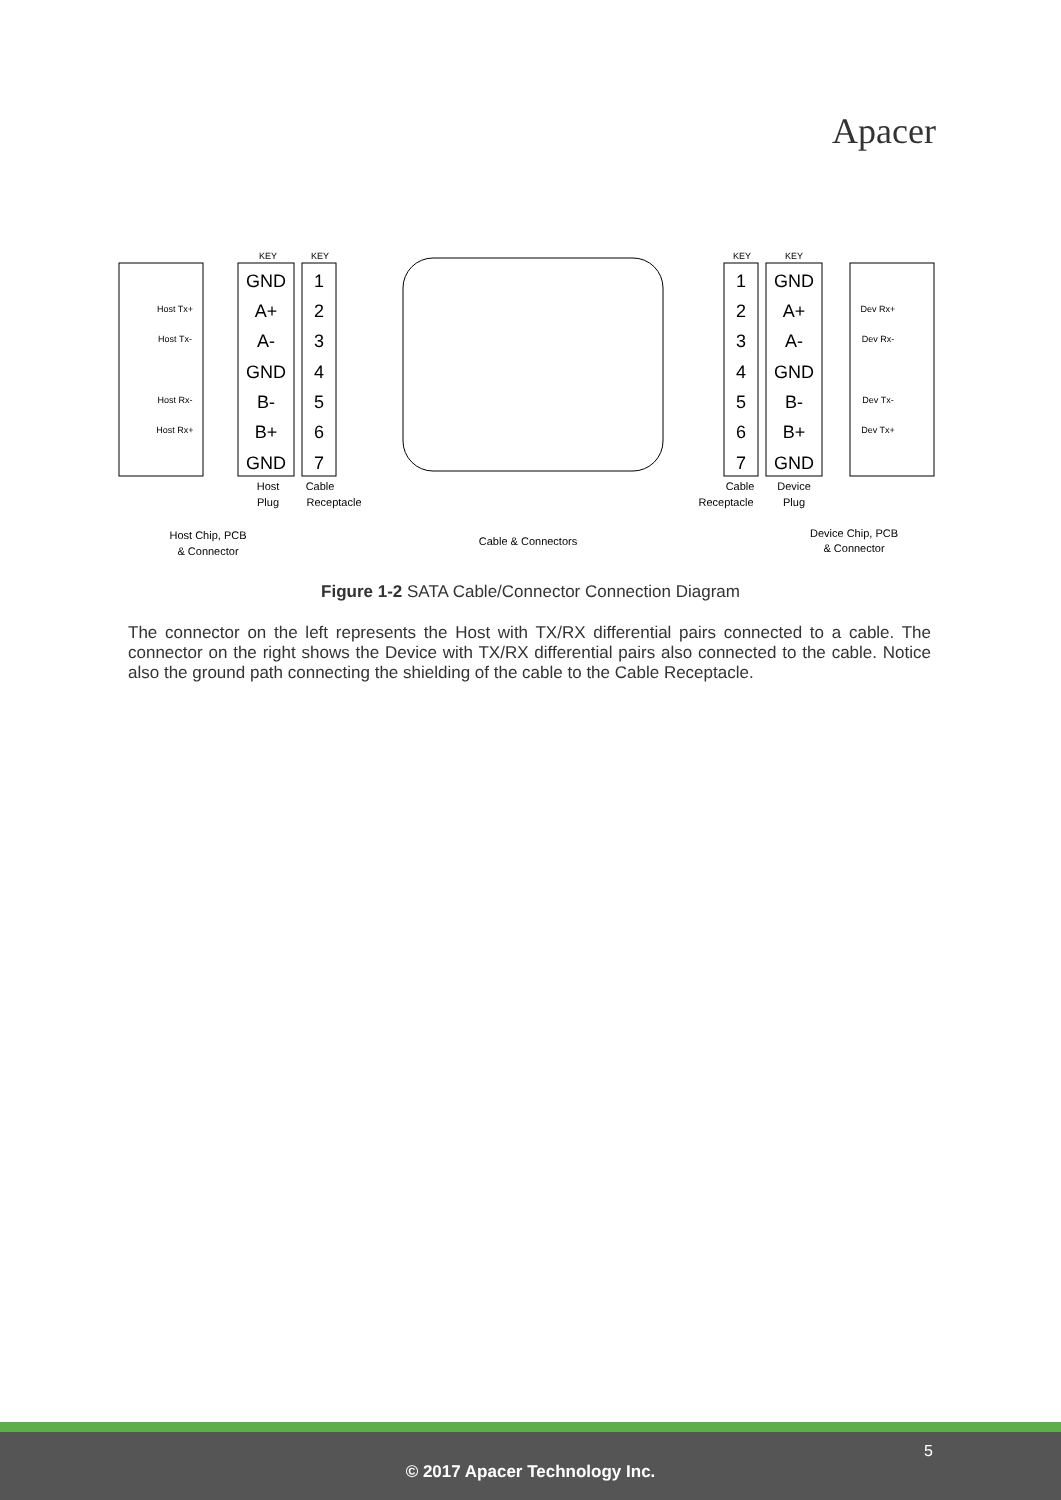Apacer
GND
A+
A-
GND
B-
B+
GND
1
2
3
4
5
6
7
1
2
3
4
5
6
7
GND
A+
A-
GND
B-
B+
GND
Host Tx+
Host Tx-
Host Rx-
Host Rx+
Dev Rx+
Dev Rx-
Dev Tx-
Dev Tx+
KEY
KEY
KEY
KEY
Host
Plug
Cable
Receptacle
Cable
Receptacle
Device
Plug
Host Chip, PCB
& Connector
Cable & Connectors
Device Chip, PCB
& Connector
Figure 1-2 SATA Cable/Connector Connection Diagram
The connector on the left represents the Host with TX/RX differential pairs connected to a cable. The connector on the right shows the Device with TX/RX differential pairs also connected to the cable. Notice also the ground path connecting the shielding of the cable to the Cable Receptacle.
5
© 2017 Apacer Technology Inc.